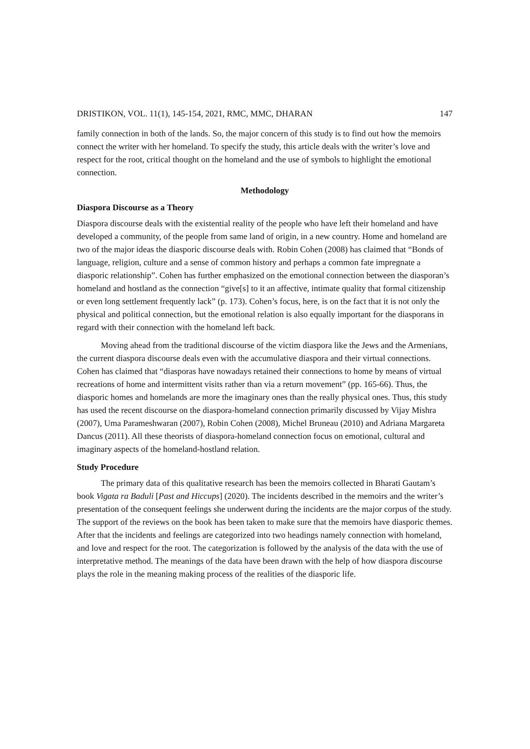DRISTIKON, VOL. 11(1), 145-154, 2021, RMC, MMC, DHARAN 147
family connection in both of the lands. So, the major concern of this study is to find out how the memoirs connect the writer with her homeland. To specify the study, this article deals with the writer’s love and respect for the root, critical thought on the homeland and the use of symbols to highlight the emotional connection.
Methodology
Diaspora Discourse as a Theory
Diaspora discourse deals with the existential reality of the people who have left their homeland and have developed a community, of the people from same land of origin, in a new country. Home and homeland are two of the major ideas the diasporic discourse deals with. Robin Cohen (2008) has claimed that “Bonds of language, religion, culture and a sense of common history and perhaps a common fate impregnate a diasporic relationship”. Cohen has further emphasized on the emotional connection between the diasporan’s homeland and hostland as the connection “give[s] to it an affective, intimate quality that formal citizenship or even long settlement frequently lack” (p. 173). Cohen’s focus, here, is on the fact that it is not only the physical and political connection, but the emotional relation is also equally important for the diasporans in regard with their connection with the homeland left back.
Moving ahead from the traditional discourse of the victim diaspora like the Jews and the Armenians, the current diaspora discourse deals even with the accumulative diaspora and their virtual connections. Cohen has claimed that “diasporas have nowadays retained their connections to home by means of virtual recreations of home and intermittent visits rather than via a return movement” (pp. 165-66). Thus, the diasporic homes and homelands are more the imaginary ones than the really physical ones. Thus, this study has used the recent discourse on the diaspora-homeland connection primarily discussed by Vijay Mishra (2007), Uma Parameshwaran (2007), Robin Cohen (2008), Michel Bruneau (2010) and Adriana Margareta Dancus (2011). All these theorists of diaspora-homeland connection focus on emotional, cultural and imaginary aspects of the homeland-hostland relation.
Study Procedure
The primary data of this qualitative research has been the memoirs collected in Bharati Gautam’s book Vigata ra Baduli [Past and Hiccups] (2020). The incidents described in the memoirs and the writer’s presentation of the consequent feelings she underwent during the incidents are the major corpus of the study. The support of the reviews on the book has been taken to make sure that the memoirs have diasporic themes. After that the incidents and feelings are categorized into two headings namely connection with homeland, and love and respect for the root. The categorization is followed by the analysis of the data with the use of interpretative method. The meanings of the data have been drawn with the help of how diaspora discourse plays the role in the meaning making process of the realities of the diasporic life.